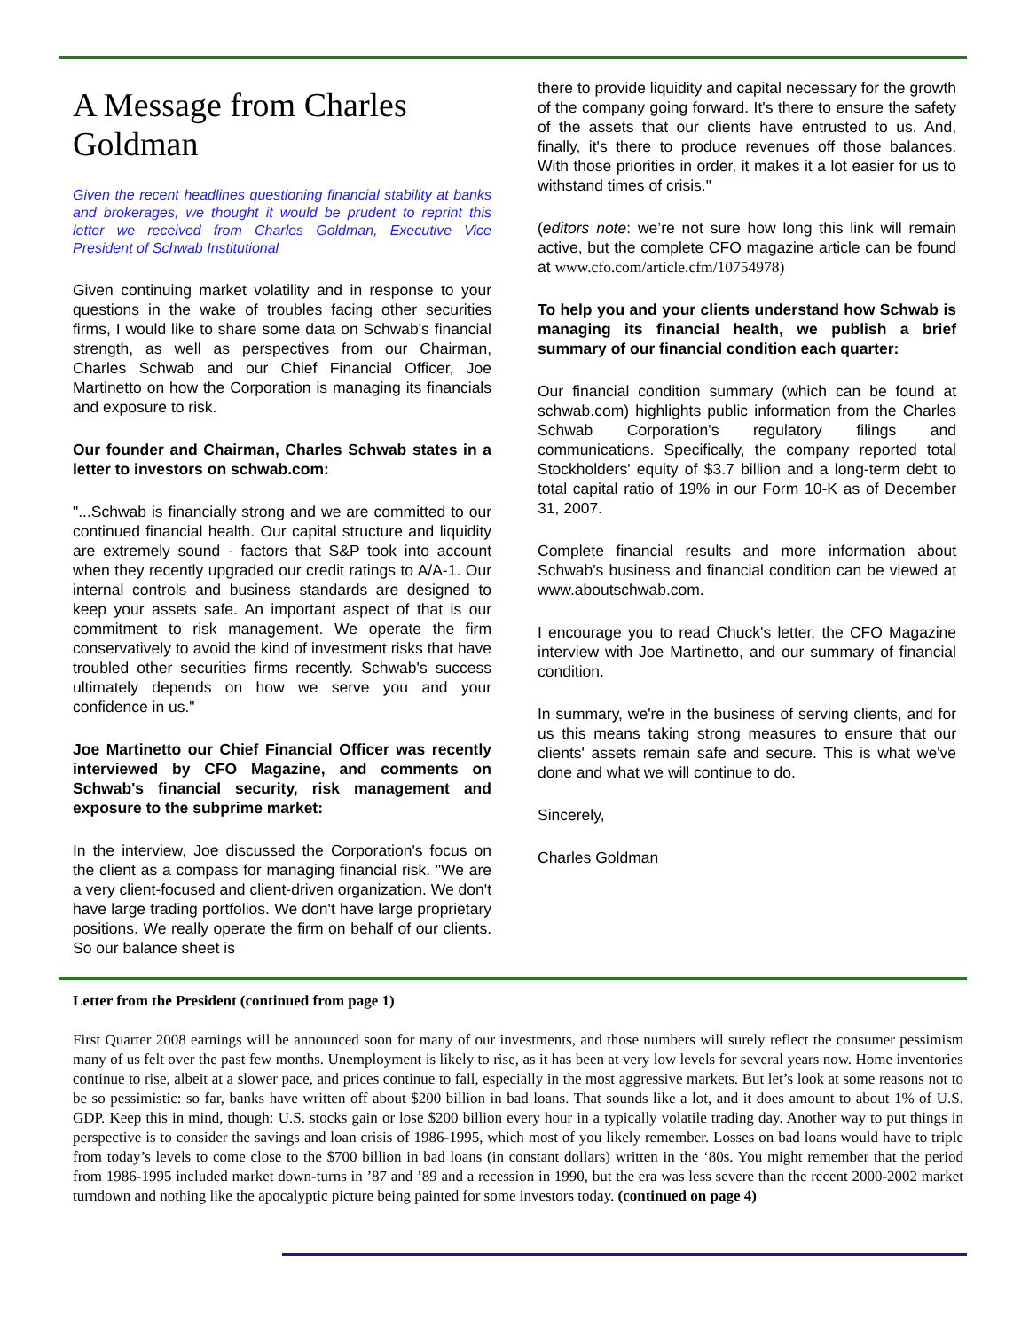A Message from Charles Goldman
Given the recent headlines questioning financial stability at banks and brokerages, we thought it would be prudent to reprint this letter we received from Charles Goldman, Executive Vice President of Schwab Institutional
Given continuing market volatility and in response to your questions in the wake of troubles facing other securities firms, I would like to share some data on Schwab's financial strength, as well as perspectives from our Chairman, Charles Schwab and our Chief Financial Officer, Joe Martinetto on how the Corporation is managing its financials and exposure to risk.
Our founder and Chairman, Charles Schwab states in a letter to investors on schwab.com:
"...Schwab is financially strong and we are committed to our continued financial health. Our capital structure and liquidity are extremely sound - factors that S&P took into account when they recently upgraded our credit ratings to A/A-1. Our internal controls and business standards are designed to keep your assets safe. An important aspect of that is our commitment to risk management. We operate the firm conservatively to avoid the kind of investment risks that have troubled other securities firms recently. Schwab's success ultimately depends on how we serve you and your confidence in us."
Joe Martinetto our Chief Financial Officer was recently interviewed by CFO Magazine, and comments on Schwab's financial security, risk management and exposure to the subprime market:
In the interview, Joe discussed the Corporation's focus on the client as a compass for managing financial risk. "We are a very client-focused and client-driven organization. We don't have large trading portfolios. We don't have large proprietary positions. We really operate the firm on behalf of our clients. So our balance sheet is
there to provide liquidity and capital necessary for the growth of the company going forward. It's there to ensure the safety of the assets that our clients have entrusted to us. And, finally, it's there to produce revenues off those balances. With those priorities in order, it makes it a lot easier for us to withstand times of crisis."
(editors note: we’re not sure how long this link will remain active, but the complete CFO magazine article can be found at www.cfo.com/article.cfm/10754978)
To help you and your clients understand how Schwab is managing its financial health, we publish a brief summary of our financial condition each quarter:
Our financial condition summary (which can be found at schwab.com) highlights public information from the Charles Schwab Corporation's regulatory filings and communications. Specifically, the company reported total Stockholders' equity of $3.7 billion and a long-term debt to total capital ratio of 19% in our Form 10-K as of December 31, 2007.
Complete financial results and more information about Schwab's business and financial condition can be viewed at www.aboutschwab.com.
I encourage you to read Chuck's letter, the CFO Magazine interview with Joe Martinetto, and our summary of financial condition.
In summary, we're in the business of serving clients, and for us this means taking strong measures to ensure that our clients' assets remain safe and secure. This is what we've done and what we will continue to do.
Sincerely,
Charles Goldman
Letter from the President (continued from page 1)
First Quarter 2008 earnings will be announced soon for many of our investments, and those numbers will surely reflect the consumer pessimism many of us felt over the past few months. Unemployment is likely to rise, as it has been at very low levels for several years now. Home inventories continue to rise, albeit at a slower pace, and prices continue to fall, especially in the most aggressive markets. But let’s look at some reasons not to be so pessimistic: so far, banks have written off about $200 billion in bad loans. That sounds like a lot, and it does amount to about 1% of U.S. GDP. Keep this in mind, though: U.S. stocks gain or lose $200 billion every hour in a typically volatile trading day. Another way to put things in perspective is to consider the savings and loan crisis of 1986-1995, which most of you likely remember. Losses on bad loans would have to triple from today’s levels to come close to the $700 billion in bad loans (in constant dollars) written in the ‘80s. You might remember that the period from 1986-1995 included market down-turns in ’87 and ’89 and a recession in 1990, but the era was less severe than the recent 2000-2002 market turndown and nothing like the apocalyptic picture being painted for some investors today. (continued on page 4)